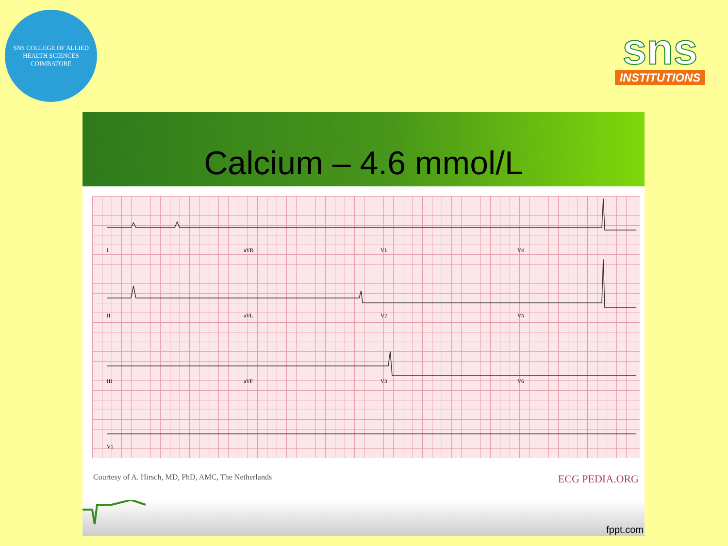SNS COLLEGE OF ALLIED HEALTH SCIENCES
COIMBATORE
sns
INSTITUTIONS
Calcium – 4.6 mmol/L
IaVR V1 V4
II aVL V2 V5
III aVF V3 V6
V1
Courtesy of A. Hirsch, MD, PhD, AMC, The Netherlands ECG PEDIA.ORG
fppt.com